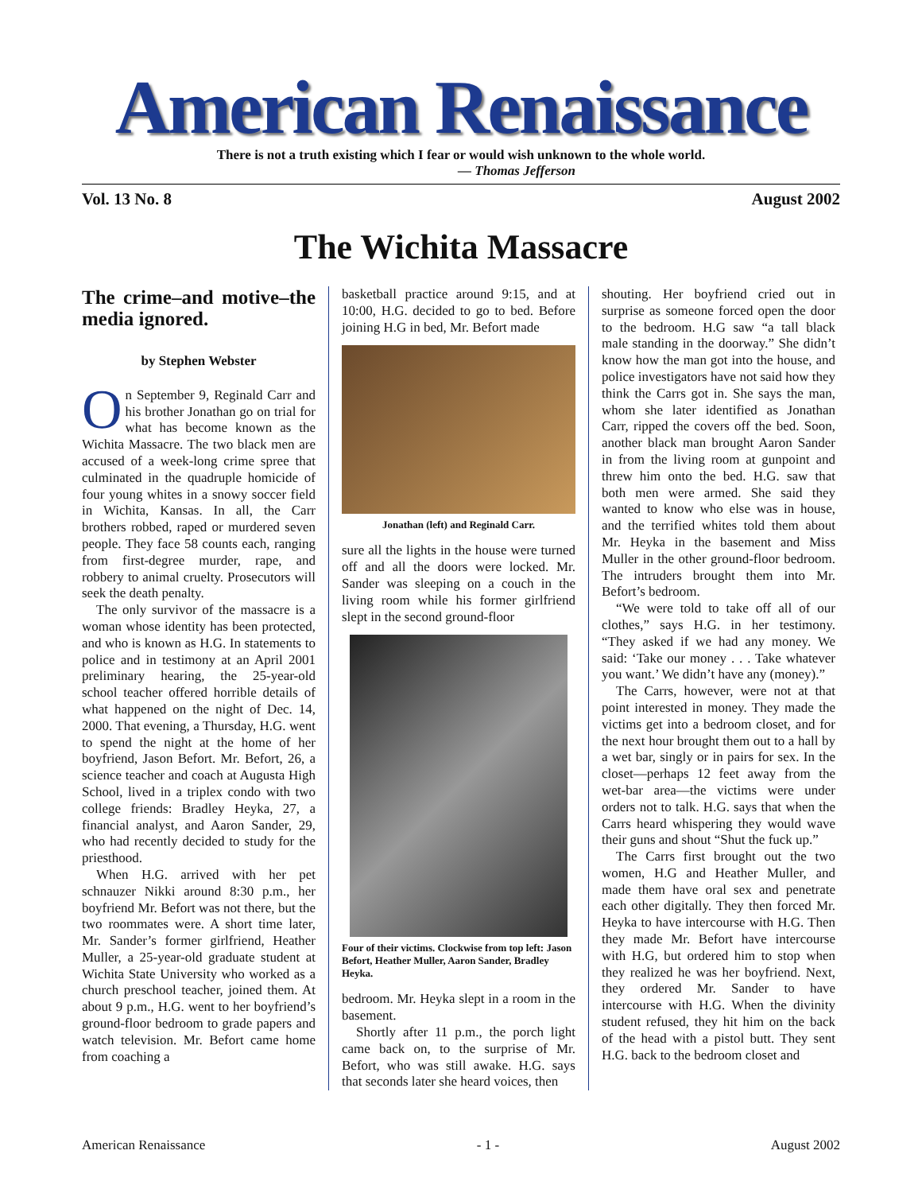American Renaissance
There is not a truth existing which I fear or would wish unknown to the whole world.
— Thomas Jefferson
Vol. 13 No. 8 August 2002
The Wichita Massacre
The crime–and motive–the media ignored.
by Stephen Webster
On September 9, Reginald Carr and his brother Jonathan go on trial for what has become known as the Wichita Massacre. The two black men are accused of a week-long crime spree that culminated in the quadruple homicide of four young whites in a snowy soccer field in Wichita, Kansas. In all, the Carr brothers robbed, raped or murdered seven people. They face 58 counts each, ranging from first-degree murder, rape, and robbery to animal cruelty. Prosecutors will seek the death penalty.
The only survivor of the massacre is a woman whose identity has been protected, and who is known as H.G. In statements to police and in testimony at an April 2001 preliminary hearing, the 25-year-old school teacher offered horrible details of what happened on the night of Dec. 14, 2000. That evening, a Thursday, H.G. went to spend the night at the home of her boyfriend, Jason Befort. Mr. Befort, 26, a science teacher and coach at Augusta High School, lived in a triplex condo with two college friends: Bradley Heyka, 27, a financial analyst, and Aaron Sander, 29, who had recently decided to study for the priesthood.
When H.G. arrived with her pet schnauzer Nikki around 8:30 p.m., her boyfriend Mr. Befort was not there, but the two roommates were. A short time later, Mr. Sander’s former girlfriend, Heather Muller, a 25-year-old graduate student at Wichita State University who worked as a church preschool teacher, joined them. At about 9 p.m., H.G. went to her boyfriend’s ground-floor bedroom to grade papers and watch television. Mr. Befort came home from coaching a
basketball practice around 9:15, and at 10:00, H.G. decided to go to bed. Before joining H.G in bed, Mr. Befort made
Jonathan (left) and Reginald Carr.
sure all the lights in the house were turned off and all the doors were locked. Mr. Sander was sleeping on a couch in the living room while his former girlfriend slept in the second ground-floor
Four of their victims. Clockwise from top left: Jason Befort, Heather Muller, Aaron Sander, Bradley Heyka.
bedroom. Mr. Heyka slept in a room in the basement.
Shortly after 11 p.m., the porch light came back on, to the surprise of Mr. Befort, who was still awake. H.G. says that seconds later she heard voices, then
shouting. Her boyfriend cried out in surprise as someone forced open the door to the bedroom. H.G saw “a tall black male standing in the doorway.” She didn’t know how the man got into the house, and police investigators have not said how they think the Carrs got in. She says the man, whom she later identified as Jonathan Carr, ripped the covers off the bed. Soon, another black man brought Aaron Sander in from the living room at gunpoint and threw him onto the bed. H.G. saw that both men were armed. She said they wanted to know who else was in house, and the terrified whites told them about Mr. Heyka in the basement and Miss Muller in the other ground-floor bedroom. The intruders brought them into Mr. Befort’s bedroom.
“We were told to take off all of our clothes,” says H.G. in her testimony. “They asked if we had any money. We said: ‘Take our money . . . Take whatever you want.’ We didn’t have any (money).”
The Carrs, however, were not at that point interested in money. They made the victims get into a bedroom closet, and for the next hour brought them out to a hall by a wet bar, singly or in pairs for sex. In the closet—perhaps 12 feet away from the wet-bar area—the victims were under orders not to talk. H.G. says that when the Carrs heard whispering they would wave their guns and shout “Shut the fuck up.”
The Carrs first brought out the two women, H.G and Heather Muller, and made them have oral sex and penetrate each other digitally. They then forced Mr. Heyka to have intercourse with H.G. Then they made Mr. Befort have intercourse with H.G, but ordered him to stop when they realized he was her boyfriend. Next, they ordered Mr. Sander to have intercourse with H.G. When the divinity student refused, they hit him on the back of the head with a pistol butt. They sent H.G. back to the bedroom closet and
American Renaissance - 1 - August 2002